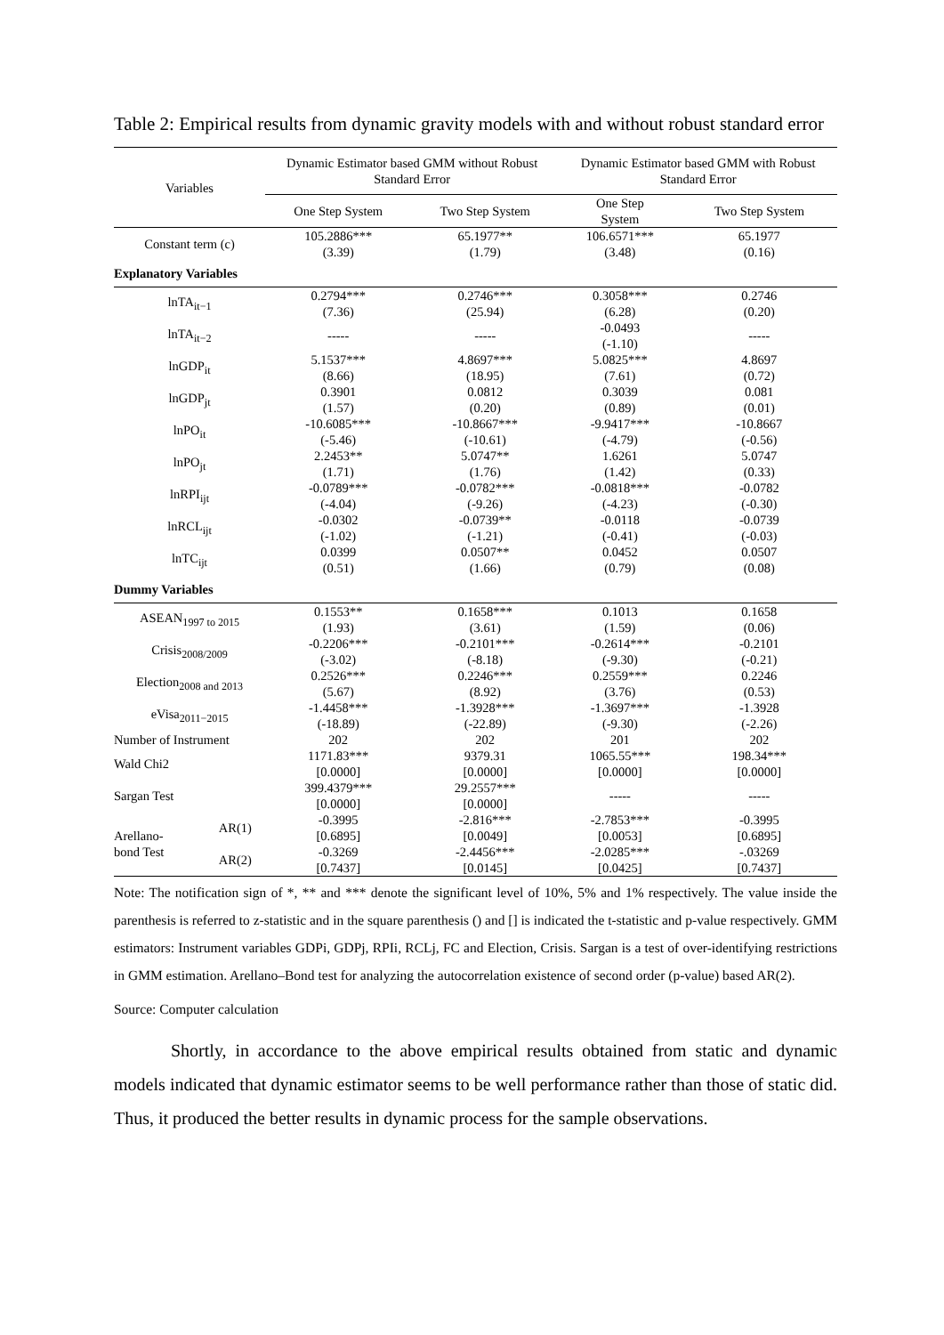Table 2: Empirical results from dynamic gravity models with and without robust standard error
| Variables | | Dynamic Estimator based GMM without Robust Standard Error | | Dynamic Estimator based GMM with Robust Standard Error | |
| --- | --- | --- | --- | --- | --- |
| | | One Step System | Two Step System | One Step System | Two Step System |
| Constant term (c) | | 105.2886*** | 65.1977** | 106.6571*** | 65.1977 |
| | | (3.39) | (1.79) | (3.48) | (0.16) |
| Explanatory Variables | | | | | |
| lnTA<sub>it−1</sub> | | 0.2794*** | 0.2746*** | 0.3058*** | 0.2746 |
| | | (7.36) | (25.94) | (6.28) | (0.20) |
| lnTA<sub>it−2</sub> | | ----- | ----- | -0.0493 | ----- |
| | | | | (-1.10) | |
| lnGDP<sub>it</sub> | | 5.1537*** | 4.8697*** | 5.0825*** | 4.8697 |
| | | (8.66) | (18.95) | (7.61) | (0.72) |
| lnGDP<sub>jt</sub> | | 0.3901 | 0.0812 | 0.3039 | 0.081 |
| | | (1.57) | (0.20) | (0.89) | (0.01) |
| lnPO<sub>it</sub> | | -10.6085*** | -10.8667*** | -9.9417*** | -10.8667 |
| | | (-5.46) | (-10.61) | (-4.79) | (-0.56) |
| lnPO<sub>jt</sub> | | 2.2453** | 5.0747** | 1.6261 | 5.0747 |
| | | (1.71) | (1.76) | (1.42) | (0.33) |
| lnRPI<sub>ijt</sub> | | -0.0789*** | -0.0782*** | -0.0818*** | -0.0782 |
| | | (-4.04) | (-9.26) | (-4.23) | (-0.30) |
| lnRCL<sub>ijt</sub> | | -0.0302 | -0.0739** | -0.0118 | -0.0739 |
| | | (-1.02) | (-1.21) | (-0.41) | (-0.03) |
| lnTC<sub>ijt</sub> | | 0.0399 | 0.0507** | 0.0452 | 0.0507 |
| | | (0.51) | (1.66) | (0.79) | (0.08) |
| Dummy Variables | | | | | |
| ASEAN<sub>1997 to 2015</sub> | | 0.1553** | 0.1658*** | 0.1013 | 0.1658 |
| | | (1.93) | (3.61) | (1.59) | (0.06) |
| Crisis<sub>2008/2009</sub> | | -0.2206*** | -0.2101*** | -0.2614*** | -0.2101 |
| | | (-3.02) | (-8.18) | (-9.30) | (-0.21) |
| Election<sub>2008 and 2013</sub> | | 0.2526*** | 0.2246*** | 0.2559*** | 0.2246 |
| | | (5.67) | (8.92) | (3.76) | (0.53) |
| eVisa<sub>2011−2015</sub> | | -1.4458*** | -1.3928*** | -1.3697*** | -1.3928 |
| | | (-18.89) | (-22.89) | (-9.30) | (-2.26) |
| Number of Instrument | | 202 | 202 | 201 | 202 |
| Wald Chi2 | | 1171.83*** | 9379.31 | 1065.55*** | 198.34*** |
| | | [0.0000] | [0.0000] | [0.0000] | [0.0000] |
| Sargan Test | | 399.4379*** | 29.2557*** | ----- | ----- |
| | | [0.0000] | [0.0000] | | |
| Arellano- bond Test | AR(1) | -0.3995 | -2.816*** | -2.7853*** | -0.3995 |
| | | [0.6895] | [0.0049] | [0.0053] | [0.6895] |
| | AR(2) | -0.3269 | -2.4456*** | -2.0285*** | -.03269 |
| | | [0.7437] | [0.0145] | [0.0425] | [0.7437] |
Note: The notification sign of *, ** and *** denote the significant level of 10%, 5% and 1% respectively. The value inside the parenthesis is referred to z-statistic and in the square parenthesis () and [] is indicated the t-statistic and p-value respectively. GMM estimators: Instrument variables GDPi, GDPj, RPIi, RCLj, FC and Election, Crisis. Sargan is a test of over-identifying restrictions in GMM estimation. Arellano–Bond test for analyzing the autocorrelation existence of second order (p-value) based AR(2).
Source: Computer calculation
Shortly, in accordance to the above empirical results obtained from static and dynamic models indicated that dynamic estimator seems to be well performance rather than those of static did. Thus, it produced the better results in dynamic process for the sample observations.